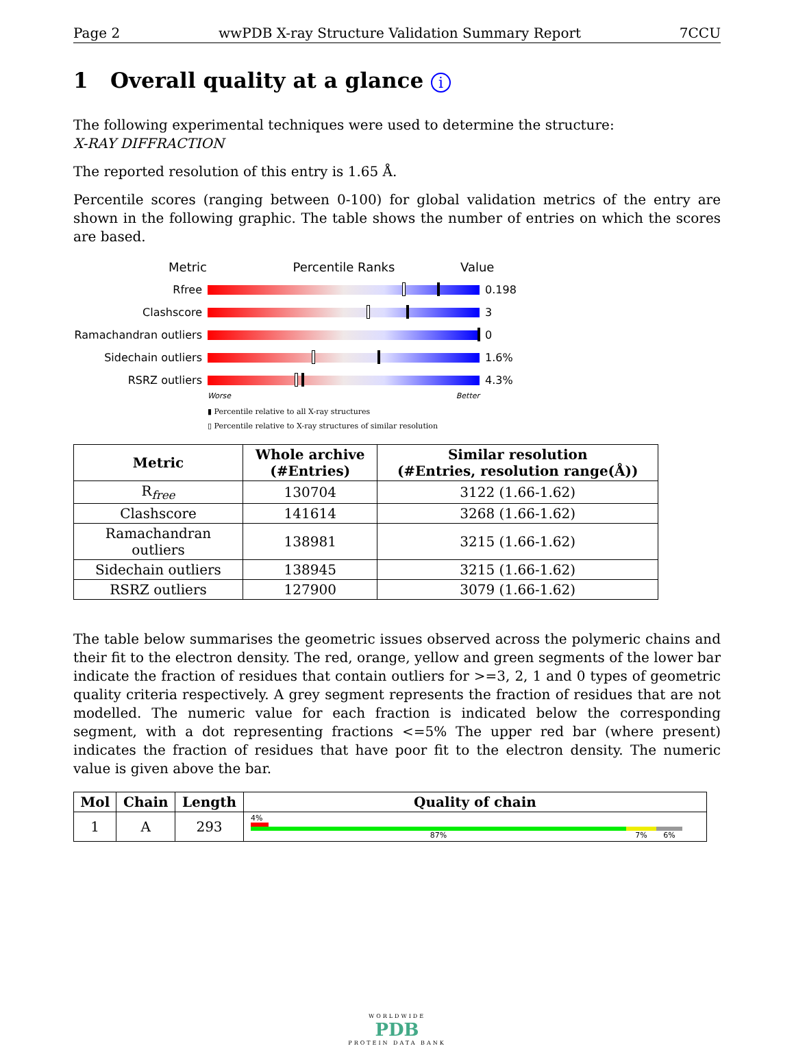Page 2 wwPDB X-ray Structure Validation Summary Report 7CCU
1 Overall quality at a glance i
The following experimental techniques were used to determine the structure:
X-RAY DIFFRACTION
The reported resolution of this entry is 1.65 Å.
Percentile scores (ranging between 0-100) for global validation metrics of the entry are shown in the following graphic. The table shows the number of entries on which the scores are based.
Metric Percentile Ranks Value
Rfree 0.198
Clashscore 3
Ramachandran outliers
0
Sidechain outliers 1.6%
RSRZ outliers 4.3%
Worse Better
▮ Percentile relative to all X-ray structures
▯ Percentile relative to X-ray structures of similar resolution
| Metric | Whole archive (#Entries) | Similar resolution (#Entries, resolution range(Å)) |
| --- | --- | --- |
| R<sub>free</sub> | 130704 | 3122 (1.66-1.62) |
| Clashscore | 141614 | 3268 (1.66-1.62) |
| Ramachandran outliers | 138981 | 3215 (1.66-1.62) |
| Sidechain outliers | 138945 | 3215 (1.66-1.62) |
| RSRZ outliers | 127900 | 3079 (1.66-1.62) |
The table below summarises the geometric issues observed across the polymeric chains and their fit to the electron density. The red, orange, yellow and green segments of the lower bar indicate the fraction of residues that contain outliers for >=3, 2, 1 and 0 types of geometric quality criteria respectively. A grey segment represents the fraction of residues that are not modelled. The numeric value for each fraction is indicated below the corresponding segment, with a dot representing fractions <=5% The upper red bar (where present) indicates the fraction of residues that have poor fit to the electron density. The numeric value is given above the bar.
| Mol | Chain | Length | Quality of chain |
| --- | --- | --- | --- |
| 1 | A | 293 | 4% 87% 7% 6% |
WORLDWIDE
PDB
PROTEIN DATA BANK